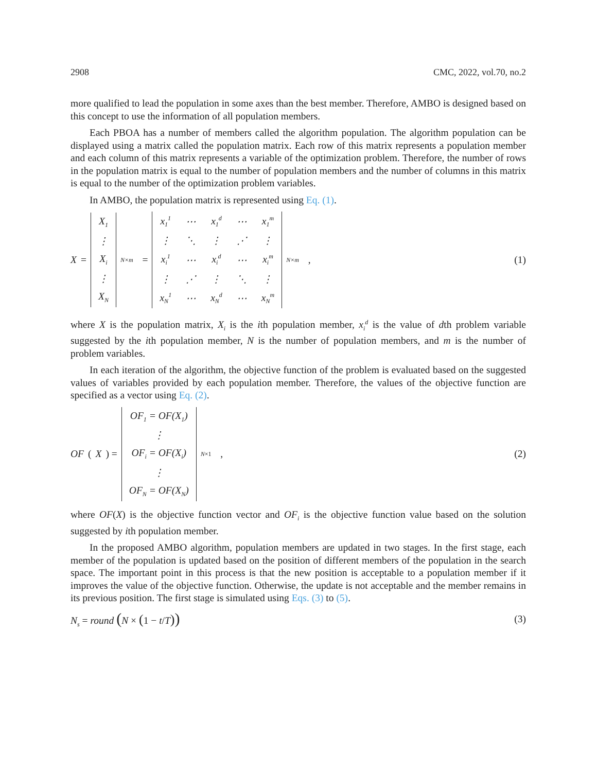2908 CMC, 2022, vol.70, no.2
more qualified to lead the population in some axes than the best member. Therefore, AMBO is designed based on this concept to use the information of all population members.
Each PBOA has a number of members called the algorithm population. The algorithm population can be displayed using a matrix called the population matrix. Each row of this matrix represents a population member and each column of this matrix represents a variable of the optimization problem. Therefore, the number of rows in the population matrix is equal to the number of population members and the number of columns in this matrix is equal to the number of the optimization problem variables.
In AMBO, the population matrix is represented using Eq. (1).
X =
| X<sub>1</sub> |
| ⋮ |
| X<sub>i</sub> |
| ⋮ |
| X<sub>N</sub> |
<sub>N×m</sub> =
| x<sub>1</sub><sup>1</sup> | ⋯ | x<sub>1</sub><sup>d</sup> | ⋯ | x<sub>1</sub><sup>m</sup> |
| ⋮ | ⋱ | ⋮ | ⋰ | ⋮ |
| x<sub>i</sub><sup>1</sup> | ⋯ | x<sub>i</sub><sup>d</sup> | ⋯ | x<sub>i</sub><sup>m</sup> |
| ⋮ | ⋰ | ⋮ | ⋱ | ⋮ |
| x<sub>N</sub><sup>1</sup> | ⋯ | x<sub>N</sub><sup>d</sup> | ⋯ | x<sub>N</sub><sup>m</sup> |
<sub>N×m</sub> ,
(1)
where X is the population matrix, X<sub>i</sub> is the ith population member, x<sub>i</sub><sup>d</sup> is the value of dth problem variable suggested by the ith population member, N is the number of population members, and m is the number of problem variables.
In each iteration of the algorithm, the objective function of the problem is evaluated based on the suggested values of variables provided by each population member. Therefore, the values of the objective function are specified as a vector using Eq. (2).
OF (X) =
| OF<sub>1</sub> = OF(X<sub>1</sub>) |
| ⋮ |
| OF<sub>i</sub> = OF(X<sub>i</sub>) |
| ⋮ |
| OF<sub>N</sub> = OF(X<sub>N</sub>) |
<sub>N×1</sub> ,
(2)
where OF(X) is the objective function vector and OF<sub>i</sub> is the objective function value based on the solution suggested by ith population member.
In the proposed AMBO algorithm, population members are updated in two stages. In the first stage, each member of the population is updated based on the position of different members of the population in the search space. The important point in this process is that the new position is acceptable to a population member if it improves the value of the objective function. Otherwise, the update is not acceptable and the member remains in its previous position. The first stage is simulated using Eqs. (3) to (5).
N<sub>s</sub> = round (N × (1 − t/T))
(3)